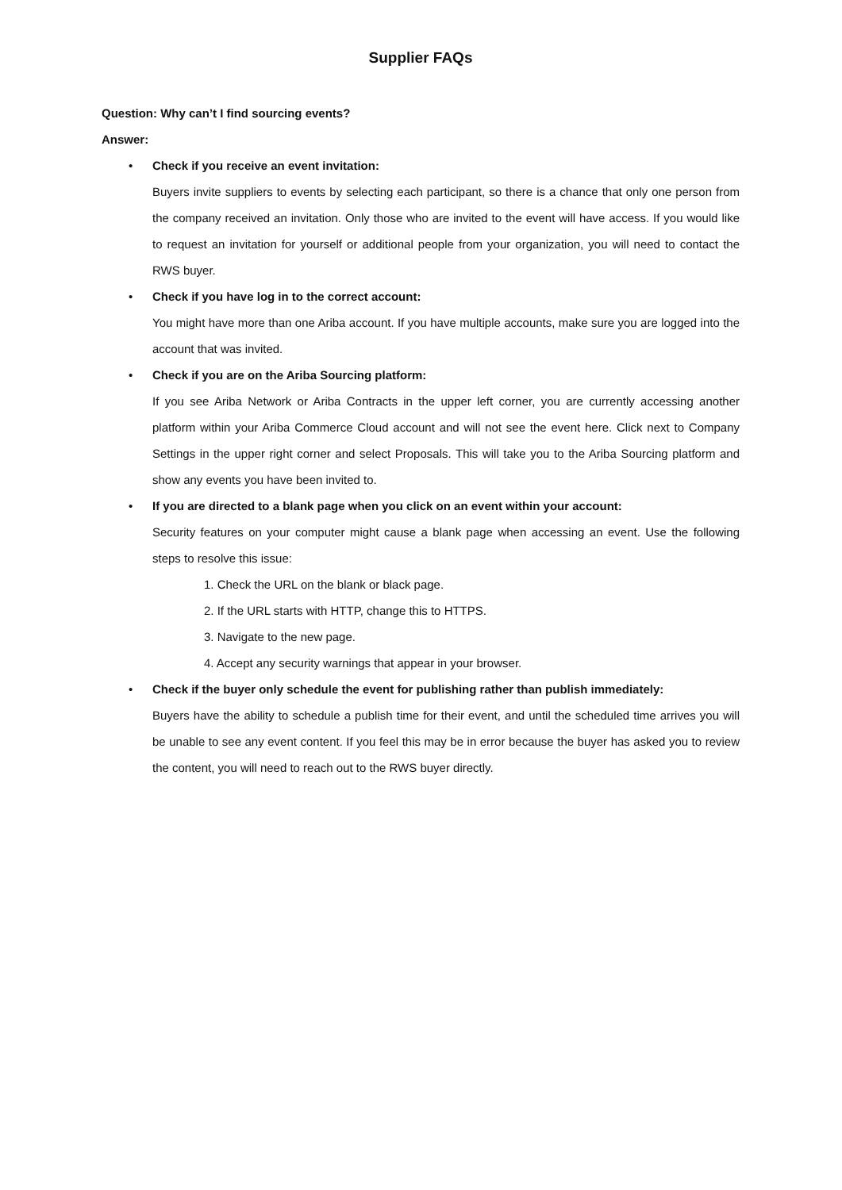Supplier FAQs
Question: Why can’t I find sourcing events?
Answer:
•
Check if you receive an event invitation:
Buyers invite suppliers to events by selecting each participant, so there is a chance that only one person from the company received an invitation. Only those who are invited to the event will have access. If you would like to request an invitation for yourself or additional people from your organization, you will need to contact the RWS buyer.
•
Check if you have log in to the correct account:
You might have more than one Ariba account. If you have multiple accounts, make sure you are logged into the account that was invited.
•
Check if you are on the Ariba Sourcing platform:
If you see Ariba Network or Ariba Contracts in the upper left corner, you are currently accessing another platform within your Ariba Commerce Cloud account and will not see the event here. Click next to Company Settings in the upper right corner and select Proposals. This will take you to the Ariba Sourcing platform and show any events you have been invited to.
•
If you are directed to a blank page when you click on an event within your account:
Security features on your computer might cause a blank page when accessing an event. Use the following steps to resolve this issue:
1. Check the URL on the blank or black page.
2. If the URL starts with HTTP, change this to HTTPS.
3. Navigate to the new page.
4. Accept any security warnings that appear in your browser.
•
Check if the buyer only schedule the event for publishing rather than publish immediately:
Buyers have the ability to schedule a publish time for their event, and until the scheduled time arrives you will be unable to see any event content. If you feel this may be in error because the buyer has asked you to review the content, you will need to reach out to the RWS buyer directly.